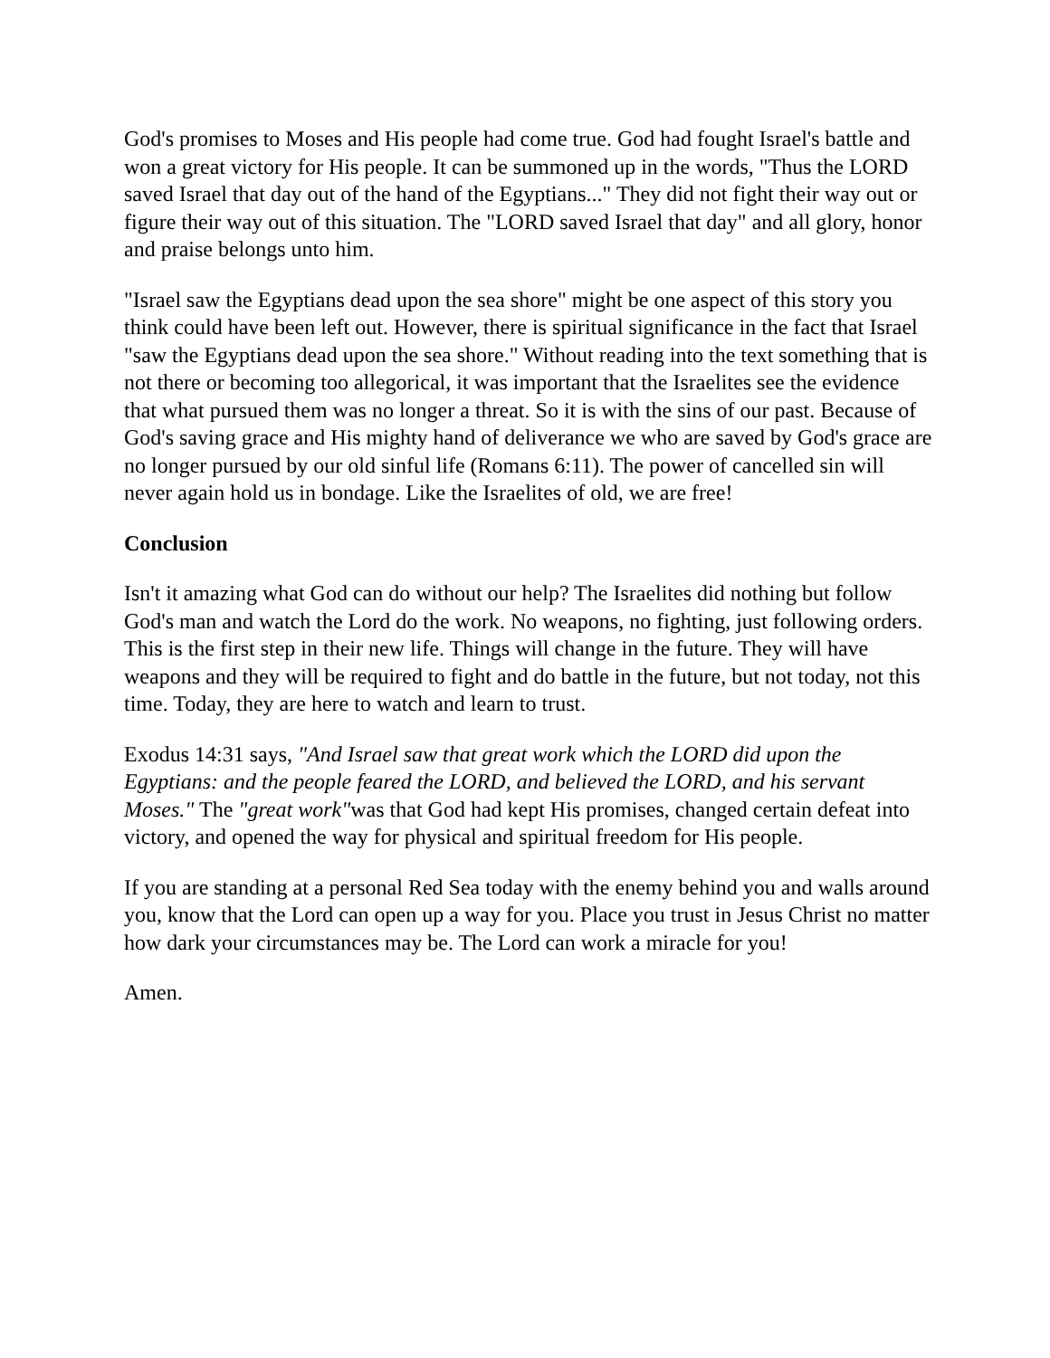God's promises to Moses and His people had come true. God had fought Israel's battle and won a great victory for His people. It can be summoned up in the words, "Thus the LORD saved Israel that day out of the hand of the Egyptians..." They did not fight their way out or figure their way out of this situation. The "LORD saved Israel that day" and all glory, honor and praise belongs unto him.
"Israel saw the Egyptians dead upon the sea shore" might be one aspect of this story you think could have been left out. However, there is spiritual significance in the fact that Israel "saw the Egyptians dead upon the sea shore." Without reading into the text something that is not there or becoming too allegorical, it was important that the Israelites see the evidence that what pursued them was no longer a threat. So it is with the sins of our past. Because of God's saving grace and His mighty hand of deliverance we who are saved by God's grace are no longer pursued by our old sinful life (Romans 6:11). The power of cancelled sin will never again hold us in bondage. Like the Israelites of old, we are free!
Conclusion
Isn't it amazing what God can do without our help? The Israelites did nothing but follow God's man and watch the Lord do the work. No weapons, no fighting, just following orders. This is the first step in their new life. Things will change in the future. They will have weapons and they will be required to fight and do battle in the future, but not today, not this time. Today, they are here to watch and learn to trust.
Exodus 14:31 says, "And Israel saw that great work which the LORD did upon the Egyptians: and the people feared the LORD, and believed the LORD, and his servant Moses." The "great work"was that God had kept His promises, changed certain defeat into victory, and opened the way for physical and spiritual freedom for His people.
If you are standing at a personal Red Sea today with the enemy behind you and walls around you, know that the Lord can open up a way for you. Place you trust in Jesus Christ no matter how dark your circumstances may be. The Lord can work a miracle for you!
Amen.